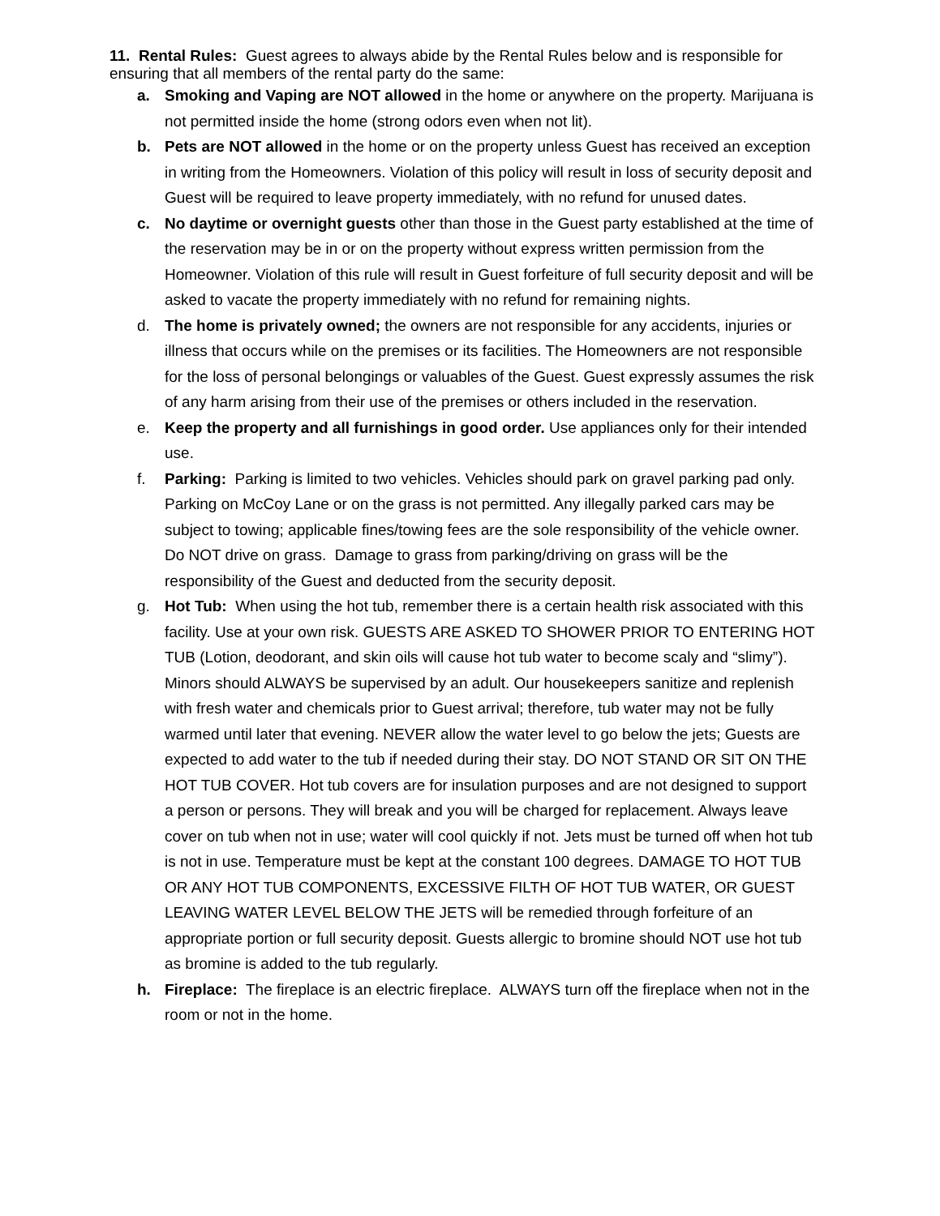11. Rental Rules: Guest agrees to always abide by the Rental Rules below and is responsible for ensuring that all members of the rental party do the same:
a. Smoking and Vaping are NOT allowed in the home or anywhere on the property. Marijuana is not permitted inside the home (strong odors even when not lit).
b. Pets are NOT allowed in the home or on the property unless Guest has received an exception in writing from the Homeowners. Violation of this policy will result in loss of security deposit and Guest will be required to leave property immediately, with no refund for unused dates.
c. No daytime or overnight guests other than those in the Guest party established at the time of the reservation may be in or on the property without express written permission from the Homeowner. Violation of this rule will result in Guest forfeiture of full security deposit and will be asked to vacate the property immediately with no refund for remaining nights.
d. The home is privately owned; the owners are not responsible for any accidents, injuries or illness that occurs while on the premises or its facilities. The Homeowners are not responsible for the loss of personal belongings or valuables of the Guest. Guest expressly assumes the risk of any harm arising from their use of the premises or others included in the reservation.
e. Keep the property and all furnishings in good order. Use appliances only for their intended use.
f. Parking: Parking is limited to two vehicles. Vehicles should park on gravel parking pad only. Parking on McCoy Lane or on the grass is not permitted. Any illegally parked cars may be subject to towing; applicable fines/towing fees are the sole responsibility of the vehicle owner. Do NOT drive on grass. Damage to grass from parking/driving on grass will be the responsibility of the Guest and deducted from the security deposit.
g. Hot Tub: When using the hot tub, remember there is a certain health risk associated with this facility. Use at your own risk. GUESTS ARE ASKED TO SHOWER PRIOR TO ENTERING HOT TUB (Lotion, deodorant, and skin oils will cause hot tub water to become scaly and “slimy”). Minors should ALWAYS be supervised by an adult. Our housekeepers sanitize and replenish with fresh water and chemicals prior to Guest arrival; therefore, tub water may not be fully warmed until later that evening. NEVER allow the water level to go below the jets; Guests are expected to add water to the tub if needed during their stay. DO NOT STAND OR SIT ON THE HOT TUB COVER. Hot tub covers are for insulation purposes and are not designed to support a person or persons. They will break and you will be charged for replacement. Always leave cover on tub when not in use; water will cool quickly if not. Jets must be turned off when hot tub is not in use. Temperature must be kept at the constant 100 degrees. DAMAGE TO HOT TUB OR ANY HOT TUB COMPONENTS, EXCESSIVE FILTH OF HOT TUB WATER, OR GUEST LEAVING WATER LEVEL BELOW THE JETS will be remedied through forfeiture of an appropriate portion or full security deposit. Guests allergic to bromine should NOT use hot tub as bromine is added to the tub regularly.
h. Fireplace: The fireplace is an electric fireplace. ALWAYS turn off the fireplace when not in the room or not in the home.